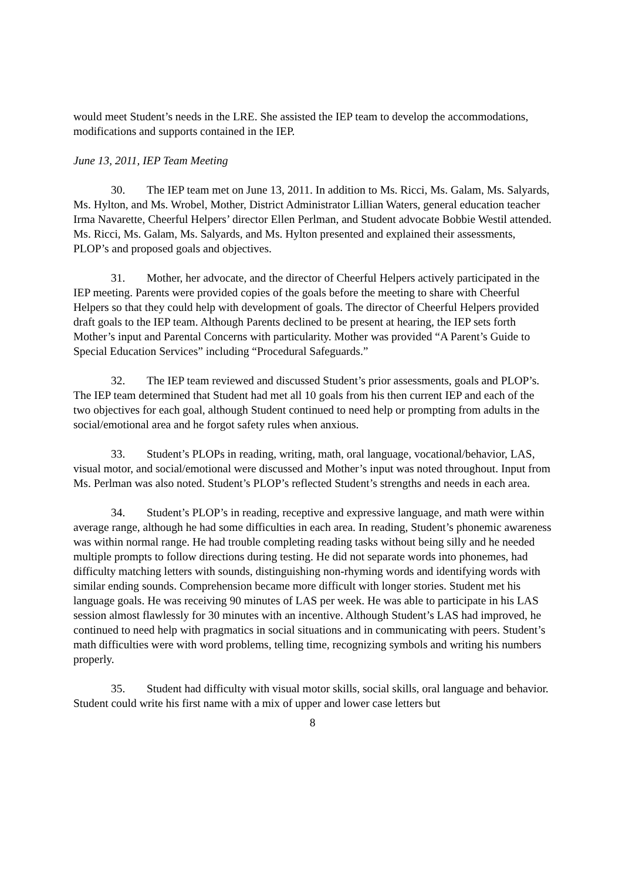would meet Student’s needs in the LRE. She assisted the IEP team to develop the accommodations, modifications and supports contained in the IEP.
June 13, 2011, IEP Team Meeting
30. The IEP team met on June 13, 2011. In addition to Ms. Ricci, Ms. Galam, Ms. Salyards, Ms. Hylton, and Ms. Wrobel, Mother, District Administrator Lillian Waters, general education teacher Irma Navarette, Cheerful Helpers’ director Ellen Perlman, and Student advocate Bobbie Westil attended. Ms. Ricci, Ms. Galam, Ms. Salyards, and Ms. Hylton presented and explained their assessments, PLOP’s and proposed goals and objectives.
31. Mother, her advocate, and the director of Cheerful Helpers actively participated in the IEP meeting. Parents were provided copies of the goals before the meeting to share with Cheerful Helpers so that they could help with development of goals. The director of Cheerful Helpers provided draft goals to the IEP team. Although Parents declined to be present at hearing, the IEP sets forth Mother’s input and Parental Concerns with particularity. Mother was provided “A Parent’s Guide to Special Education Services” including “Procedural Safeguards.”
32. The IEP team reviewed and discussed Student’s prior assessments, goals and PLOP’s. The IEP team determined that Student had met all 10 goals from his then current IEP and each of the two objectives for each goal, although Student continued to need help or prompting from adults in the social/emotional area and he forgot safety rules when anxious.
33. Student’s PLOPs in reading, writing, math, oral language, vocational/behavior, LAS, visual motor, and social/emotional were discussed and Mother’s input was noted throughout. Input from Ms. Perlman was also noted. Student’s PLOP’s reflected Student’s strengths and needs in each area.
34. Student’s PLOP’s in reading, receptive and expressive language, and math were within average range, although he had some difficulties in each area. In reading, Student’s phonemic awareness was within normal range. He had trouble completing reading tasks without being silly and he needed multiple prompts to follow directions during testing. He did not separate words into phonemes, had difficulty matching letters with sounds, distinguishing non-rhyming words and identifying words with similar ending sounds. Comprehension became more difficult with longer stories. Student met his language goals. He was receiving 90 minutes of LAS per week. He was able to participate in his LAS session almost flawlessly for 30 minutes with an incentive. Although Student’s LAS had improved, he continued to need help with pragmatics in social situations and in communicating with peers. Student’s math difficulties were with word problems, telling time, recognizing symbols and writing his numbers properly.
35. Student had difficulty with visual motor skills, social skills, oral language and behavior. Student could write his first name with a mix of upper and lower case letters but
8